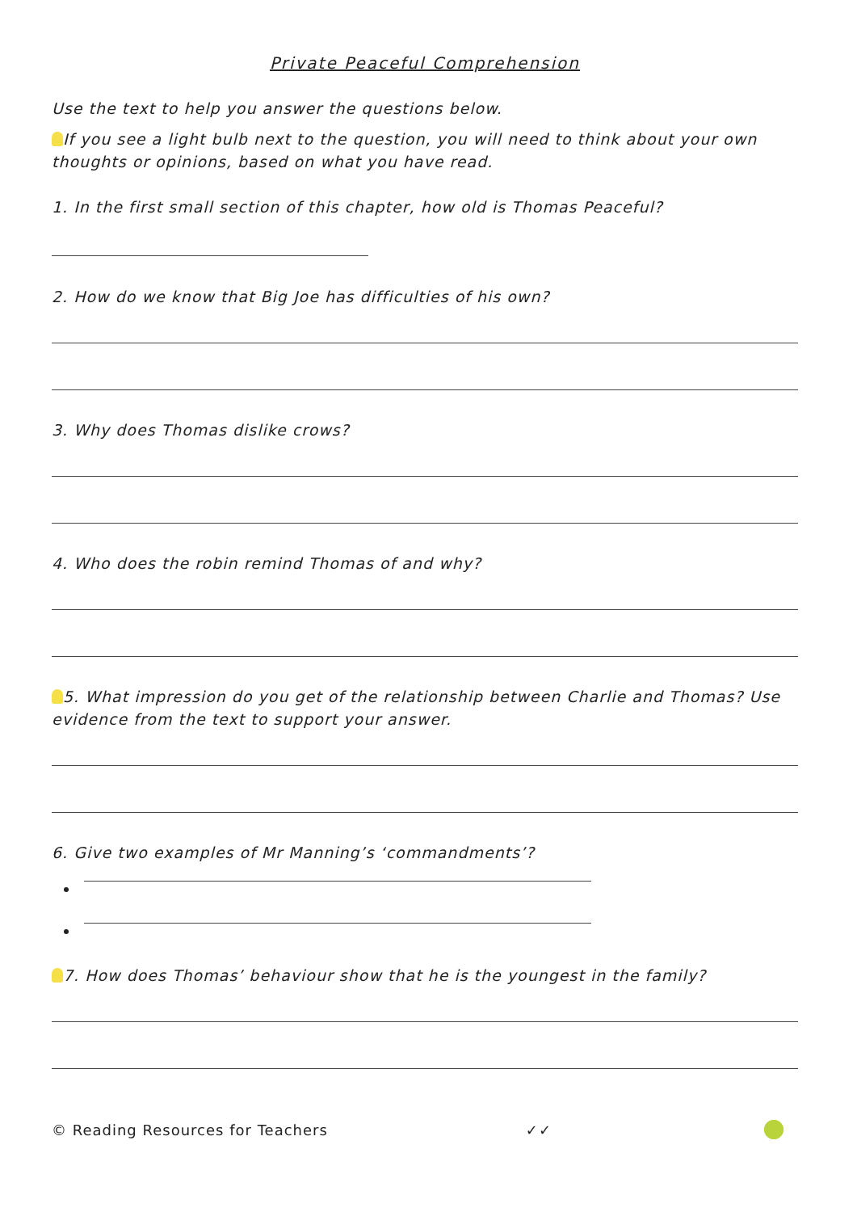Private Peaceful Comprehension
Use the text to help you answer the questions below.
If you see a light bulb next to the question, you will need to think about your own thoughts or opinions, based on what you have read.
1. In the first small section of this chapter, how old is Thomas Peaceful?
2. How do we know that Big Joe has difficulties of his own?
3. Why does Thomas dislike crows?
4. Who does the robin remind Thomas of and why?
5. What impression do you get of the relationship between Charlie and Thomas? Use evidence from the text to support your answer.
6. Give two examples of Mr Manning’s ‘commandments’?
7. How does Thomas’ behaviour show that he is the youngest in the family?
© Reading Resources for Teachers ✓✓